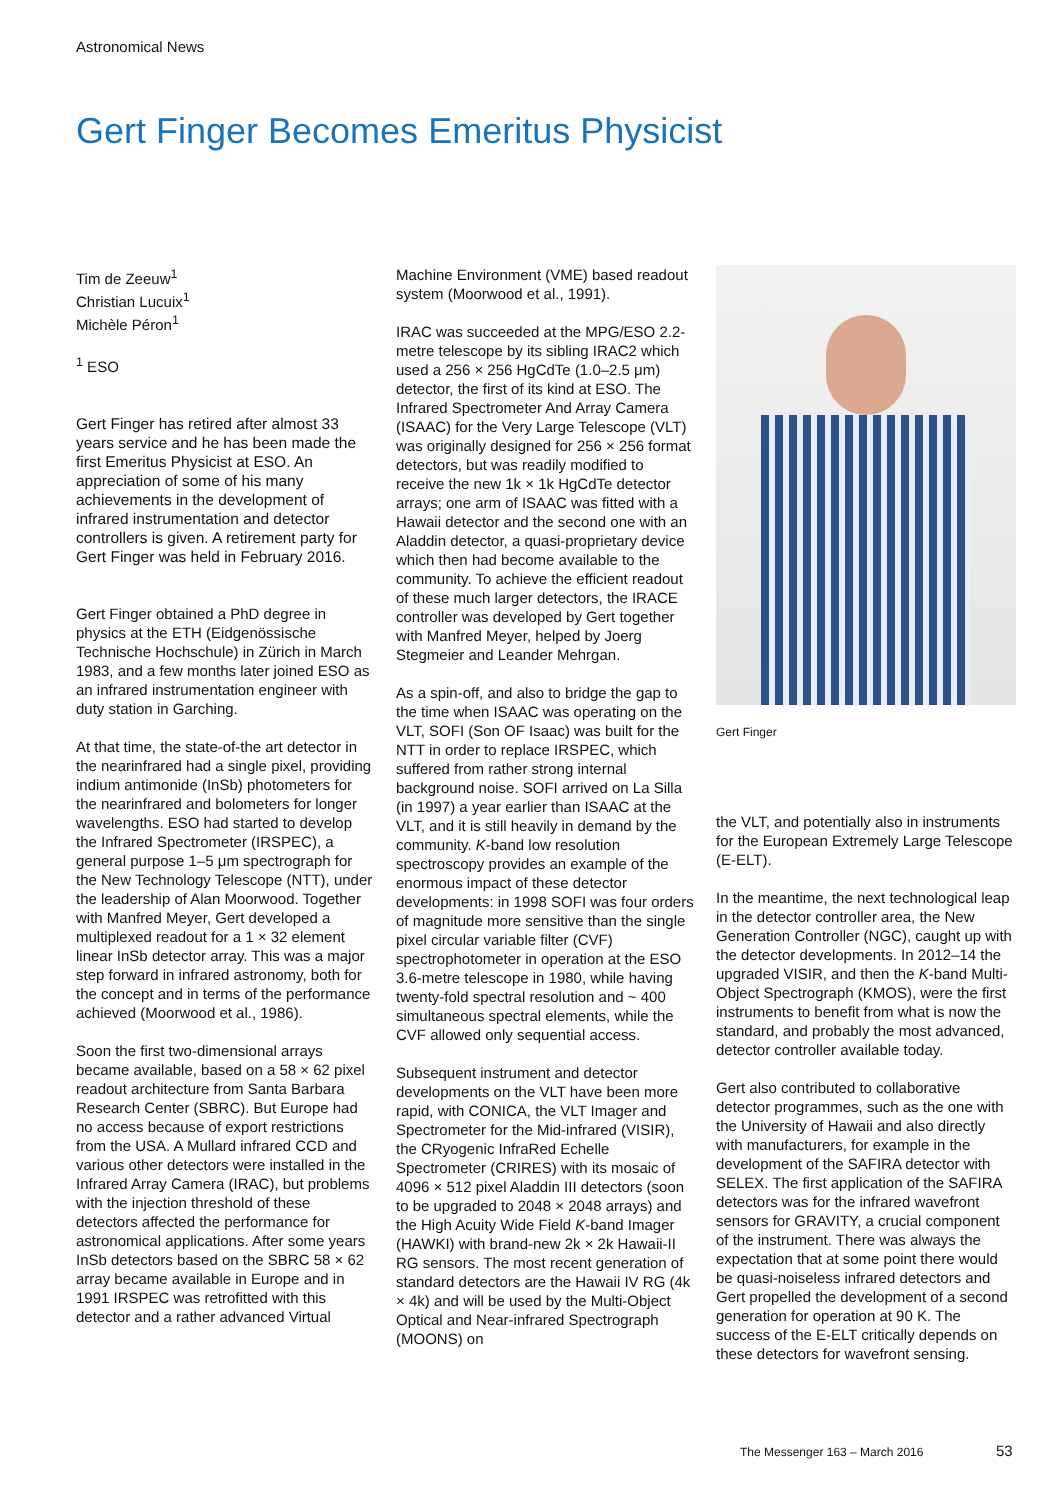Astronomical News
Gert Finger Becomes Emeritus Physicist
Tim de Zeeuw<sup>1</sup>
Christian Lucuix<sup>1</sup>
Michèle Péron<sup>1</sup>
<sup>1</sup> ESO
Gert Finger has retired after almost 33 years service and he has been made the first Emeritus Physicist at ESO. An appreciation of some of his many achievements in the development of infrared instrumentation and detector controllers is given. A retirement party for Gert Finger was held in February 2016.
Gert Finger obtained a PhD degree in physics at the ETH (Eidgenössische Technische Hochschule) in Zürich in March 1983, and a few months later joined ESO as an infrared instrumentation engineer with duty station in Garching.
At that time, the state-of-the art detector in the nearinfrared had a single pixel, providing indium antimonide (InSb) photometers for the nearinfrared and bolometers for longer wavelengths. ESO had started to develop the Infrared Spectrometer (IRSPEC), a general purpose 1–5 μm spectrograph for the New Technology Telescope (NTT), under the leadership of Alan Moorwood. Together with Manfred Meyer, Gert developed a multiplexed readout for a 1 × 32 element linear InSb detector array. This was a major step forward in infrared astronomy, both for the concept and in terms of the performance achieved (Moorwood et al., 1986).
Soon the first two-dimensional arrays became available, based on a 58 × 62 pixel readout architecture from Santa Barbara Research Center (SBRC). But Europe had no access because of export restrictions from the USA. A Mullard infrared CCD and various other detectors were installed in the Infrared Array Camera (IRAC), but problems with the injection threshold of these detectors affected the performance for astronomical applications. After some years InSb detectors based on the SBRC 58 × 62 array became available in Europe and in 1991 IRSPEC was retrofitted with this detector and a rather advanced Virtual
Machine Environment (VME) based readout system (Moorwood et al., 1991).
IRAC was succeeded at the MPG/ESO 2.2-metre telescope by its sibling IRAC2 which used a 256 × 256 HgCdTe (1.0–2.5 μm) detector, the first of its kind at ESO. The Infrared Spectrometer And Array Camera (ISAAC) for the Very Large Telescope (VLT) was originally designed for 256 × 256 format detectors, but was readily modified to receive the new 1k × 1k HgCdTe detector arrays; one arm of ISAAC was fitted with a Hawaii detector and the second one with an Aladdin detector, a quasi-proprietary device which then had become available to the community. To achieve the efficient readout of these much larger detectors, the IRACE controller was developed by Gert together with Manfred Meyer, helped by Joerg Stegmeier and Leander Mehrgan.
As a spin-off, and also to bridge the gap to the time when ISAAC was operating on the VLT, SOFI (Son OF Isaac) was built for the NTT in order to replace IRSPEC, which suffered from rather strong internal background noise. SOFI arrived on La Silla (in 1997) a year earlier than ISAAC at the VLT, and it is still heavily in demand by the community. K-band low resolution spectroscopy provides an example of the enormous impact of these detector developments: in 1998 SOFI was four orders of magnitude more sensitive than the single pixel circular variable filter (CVF) spectrophotometer in operation at the ESO 3.6-metre telescope in 1980, while having twenty-fold spectral resolution and ~ 400 simultaneous spectral elements, while the CVF allowed only sequential access.
Subsequent instrument and detector developments on the VLT have been more rapid, with CONICA, the VLT Imager and Spectrometer for the Mid-infrared (VISIR), the CRyogenic InfraRed Echelle Spectrometer (CRIRES) with its mosaic of 4096 × 512 pixel Aladdin III detectors (soon to be upgraded to 2048 × 2048 arrays) and the High Acuity Wide Field K-band Imager (HAWKI) with brand-new 2k × 2k Hawaii-II RG sensors. The most recent generation of standard detectors are the Hawaii IV RG (4k × 4k) and will be used by the Multi-Object Optical and Near-infrared Spectrograph (MOONS) on
Gert Finger
the VLT, and potentially also in instruments for the European Extremely Large Telescope (E-ELT).
In the meantime, the next technological leap in the detector controller area, the New Generation Controller (NGC), caught up with the detector developments. In 2012–14 the upgraded VISIR, and then the K-band Multi-Object Spectrograph (KMOS), were the first instruments to benefit from what is now the standard, and probably the most advanced, detector controller available today.
Gert also contributed to collaborative detector programmes, such as the one with the University of Hawaii and also directly with manufacturers, for example in the development of the SAFIRA detector with SELEX. The first application of the SAFIRA detectors was for the infrared wavefront sensors for GRAVITY, a crucial component of the instrument. There was always the expectation that at some point there would be quasi-noiseless infrared detectors and Gert propelled the development of a second generation for operation at 90 K. The success of the E-ELT critically depends on these detectors for wavefront sensing.
The Messenger 163 – March 2016 53